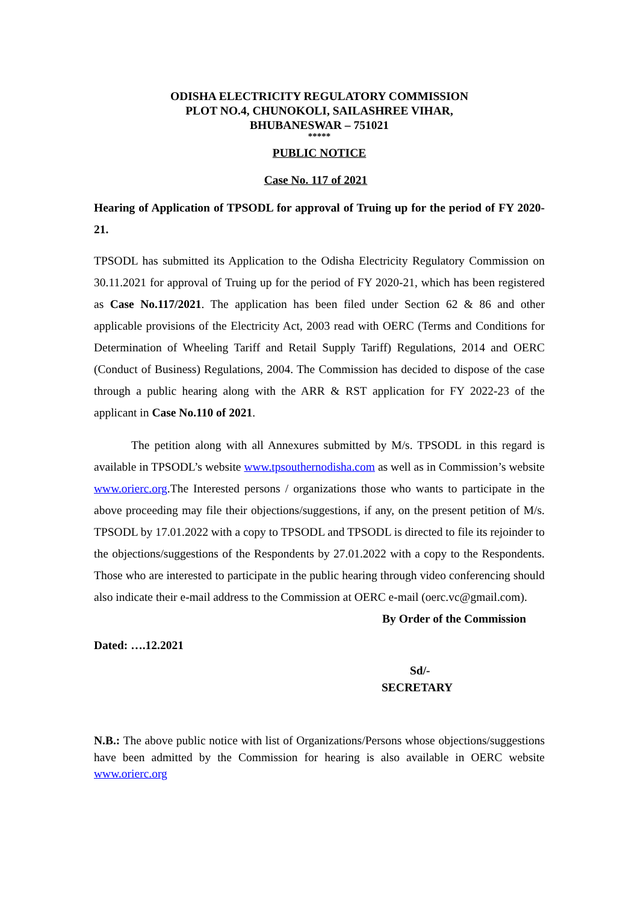ODISHA ELECTRICITY REGULATORY COMMISSION
PLOT NO.4, CHUNOKOLI, SAILASHREE VIHAR,
BHUBANESWAR – 751021
*****
PUBLIC NOTICE
Case No. 117 of 2021
Hearing of Application of TPSODL for approval of Truing up for the period of FY 2020-21.
TPSODL has submitted its Application to the Odisha Electricity Regulatory Commission on 30.11.2021 for approval of Truing up for the period of FY 2020-21, which has been registered as Case No.117/2021. The application has been filed under Section 62 & 86 and other applicable provisions of the Electricity Act, 2003 read with OERC (Terms and Conditions for Determination of Wheeling Tariff and Retail Supply Tariff) Regulations, 2014 and OERC (Conduct of Business) Regulations, 2004. The Commission has decided to dispose of the case through a public hearing along with the ARR & RST application for FY 2022-23 of the applicant in Case No.110 of 2021.
The petition along with all Annexures submitted by M/s. TPSODL in this regard is available in TPSODL’s website www.tpsouthernodisha.com as well as in Commission’s website www.orierc.org.The Interested persons / organizations those who wants to participate in the above proceeding may file their objections/suggestions, if any, on the present petition of M/s. TPSODL by 17.01.2022 with a copy to TPSODL and TPSODL is directed to file its rejoinder to the objections/suggestions of the Respondents by 27.01.2022 with a copy to the Respondents. Those who are interested to participate in the public hearing through video conferencing should also indicate their e-mail address to the Commission at OERC e-mail (oerc.vc@gmail.com).
By Order of the Commission
Dated: ….12.2021
Sd/-
SECRETARY
N.B.: The above public notice with list of Organizations/Persons whose objections/suggestions have been admitted by the Commission for hearing is also available in OERC website www.orierc.org